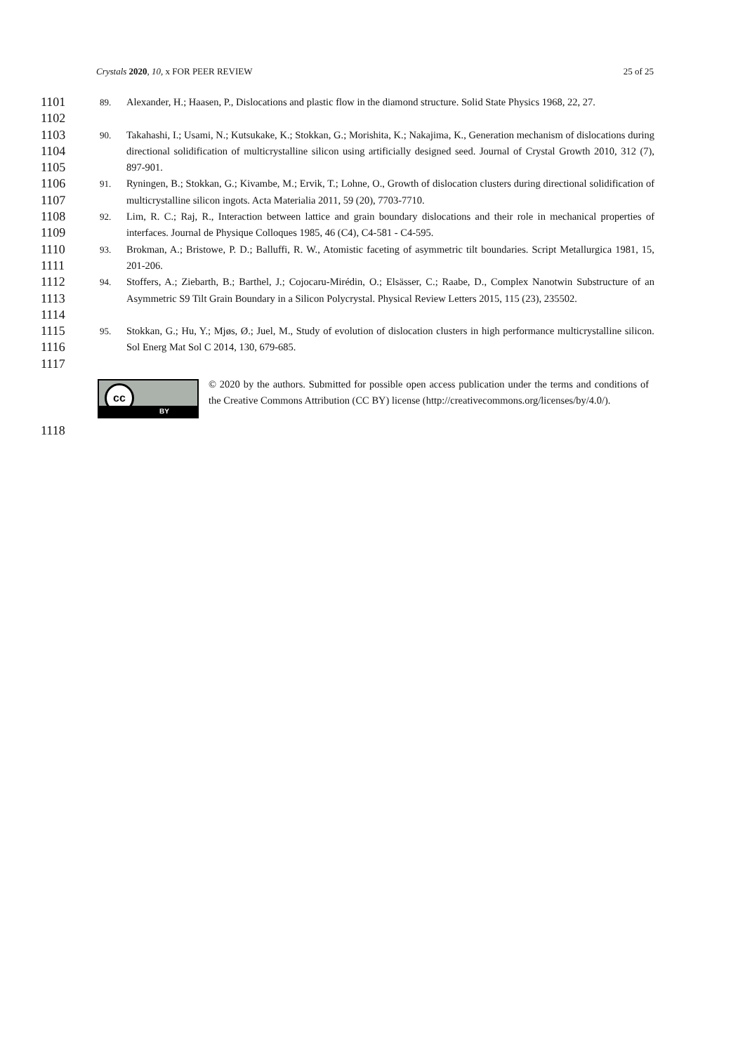Crystals 2020, 10, x FOR PEER REVIEW 25 of 25
1101
1102 89. Alexander, H.; Haasen, P., Dislocations and plastic flow in the diamond structure. Solid State Physics 1968, 22, 27.
1103
1104
1105 90. Takahashi, I.; Usami, N.; Kutsukake, K.; Stokkan, G.; Morishita, K.; Nakajima, K., Generation mechanism of dislocations during directional solidification of multicrystalline silicon using artificially designed seed. Journal of Crystal Growth 2010, 312 (7), 897-901.
1106
1107 91. Ryningen, B.; Stokkan, G.; Kivambe, M.; Ervik, T.; Lohne, O., Growth of dislocation clusters during directional solidification of multicrystalline silicon ingots. Acta Materialia 2011, 59 (20), 7703-7710.
1108
1109 92. Lim, R. C.; Raj, R., Interaction between lattice and grain boundary dislocations and their role in mechanical properties of interfaces. Journal de Physique Colloques 1985, 46 (C4), C4-581 - C4-595.
1110
1111 93. Brokman, A.; Bristowe, P. D.; Balluffi, R. W., Atomistic faceting of asymmetric tilt boundaries. Script Metallurgica 1981, 15, 201-206.
1112
1113
1114 94. Stoffers, A.; Ziebarth, B.; Barthel, J.; Cojocaru-Mirédin, O.; Elsässer, C.; Raabe, D., Complex Nanotwin Substructure of an Asymmetric S9 Tilt Grain Boundary in a Silicon Polycrystal. Physical Review Letters 2015, 115 (23), 235502.
1115
1116
1117 95. Stokkan, G.; Hu, Y.; Mjøs, Ø.; Juel, M., Study of evolution of dislocation clusters in high performance multicrystalline silicon. Sol Energ Mat Sol C 2014, 130, 679-685.
cc
BY
© 2020 by the authors. Submitted for possible open access publication under the terms and conditions of the Creative Commons Attribution (CC BY) license (http://creativecommons.org/licenses/by/4.0/).
1118